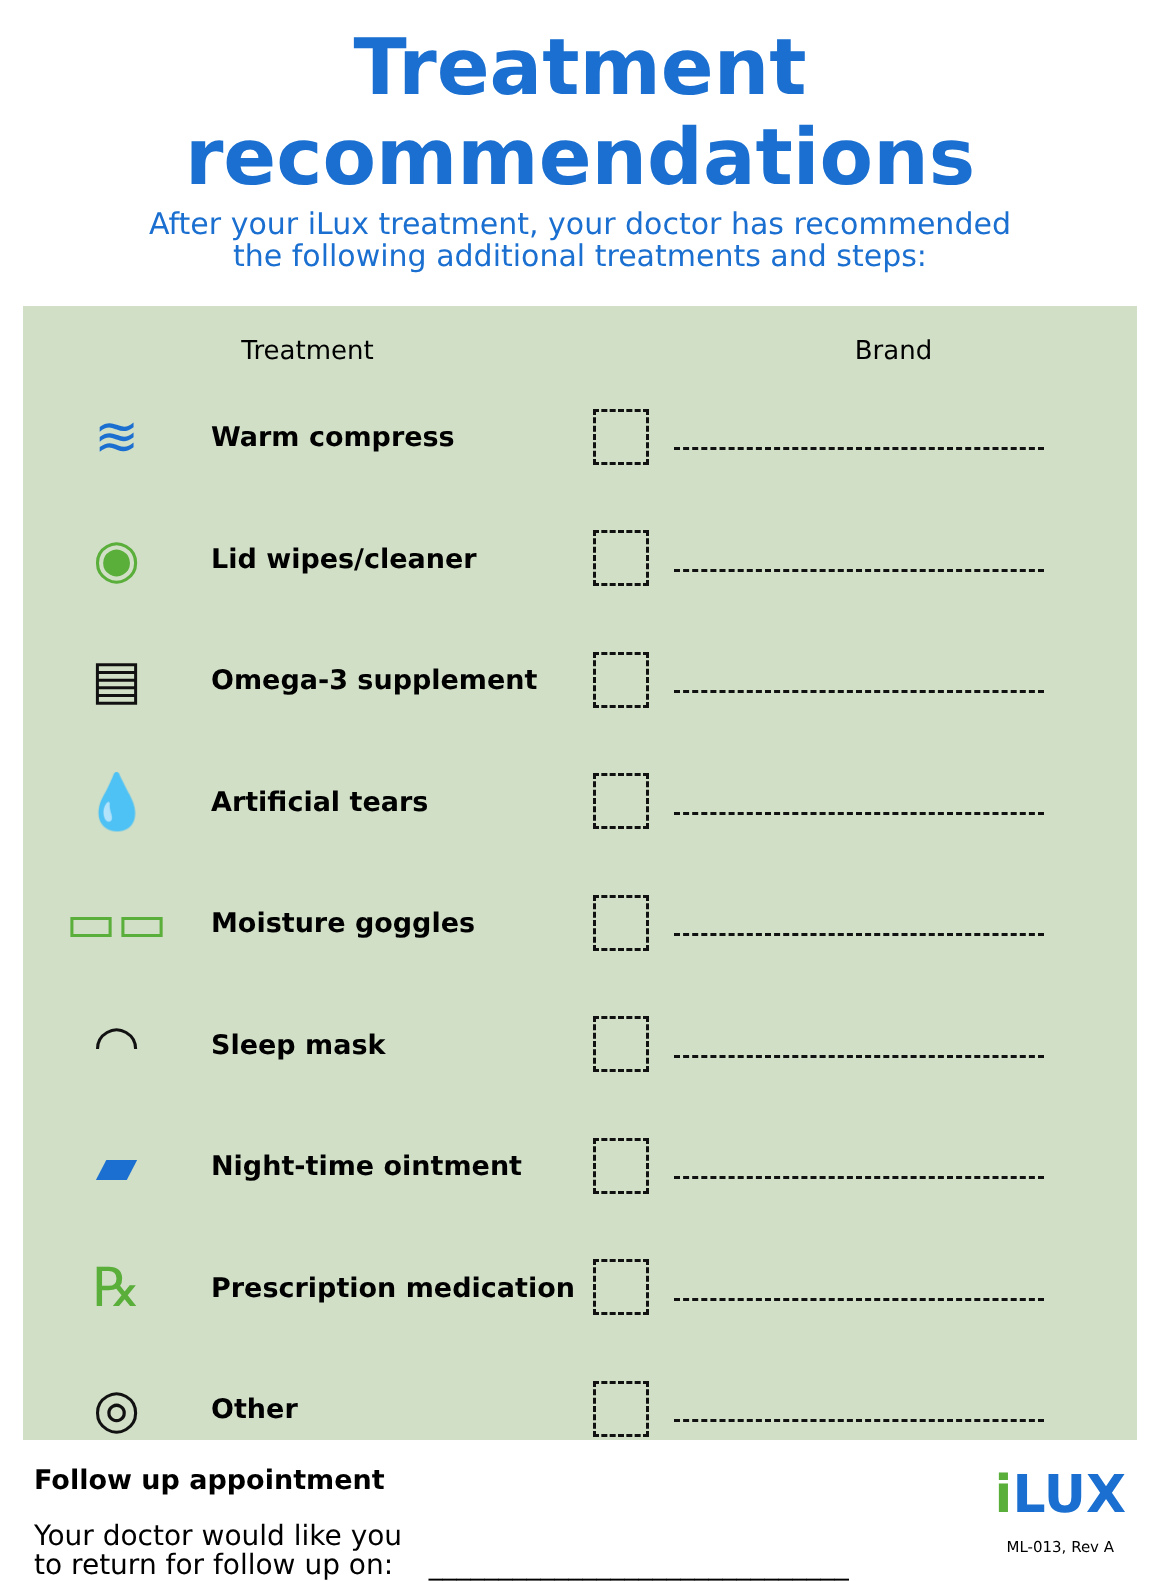Treatment recommendations
After your iLux treatment, your doctor has recommended
the following additional treatments and steps:
| Treatment | | | Brand |
| --- | --- | --- | --- |
| ≋ | Warm compress | | |
| ◉ | Lid wipes/cleaner | | |
| ▤ | Omega-3 supplement | | |
| 💧 | Artificial tears | | |
| ▭▭ | Moisture goggles | | |
| ◠ | Sleep mask | | |
| ▰ | Night-time ointment | | |
| ℞ | Prescription medication | | |
| ◎ | Other | | |
Follow up appointment
Your doctor would like you
to return for follow up on: ______________________________
i LUX
ML-013, Rev A